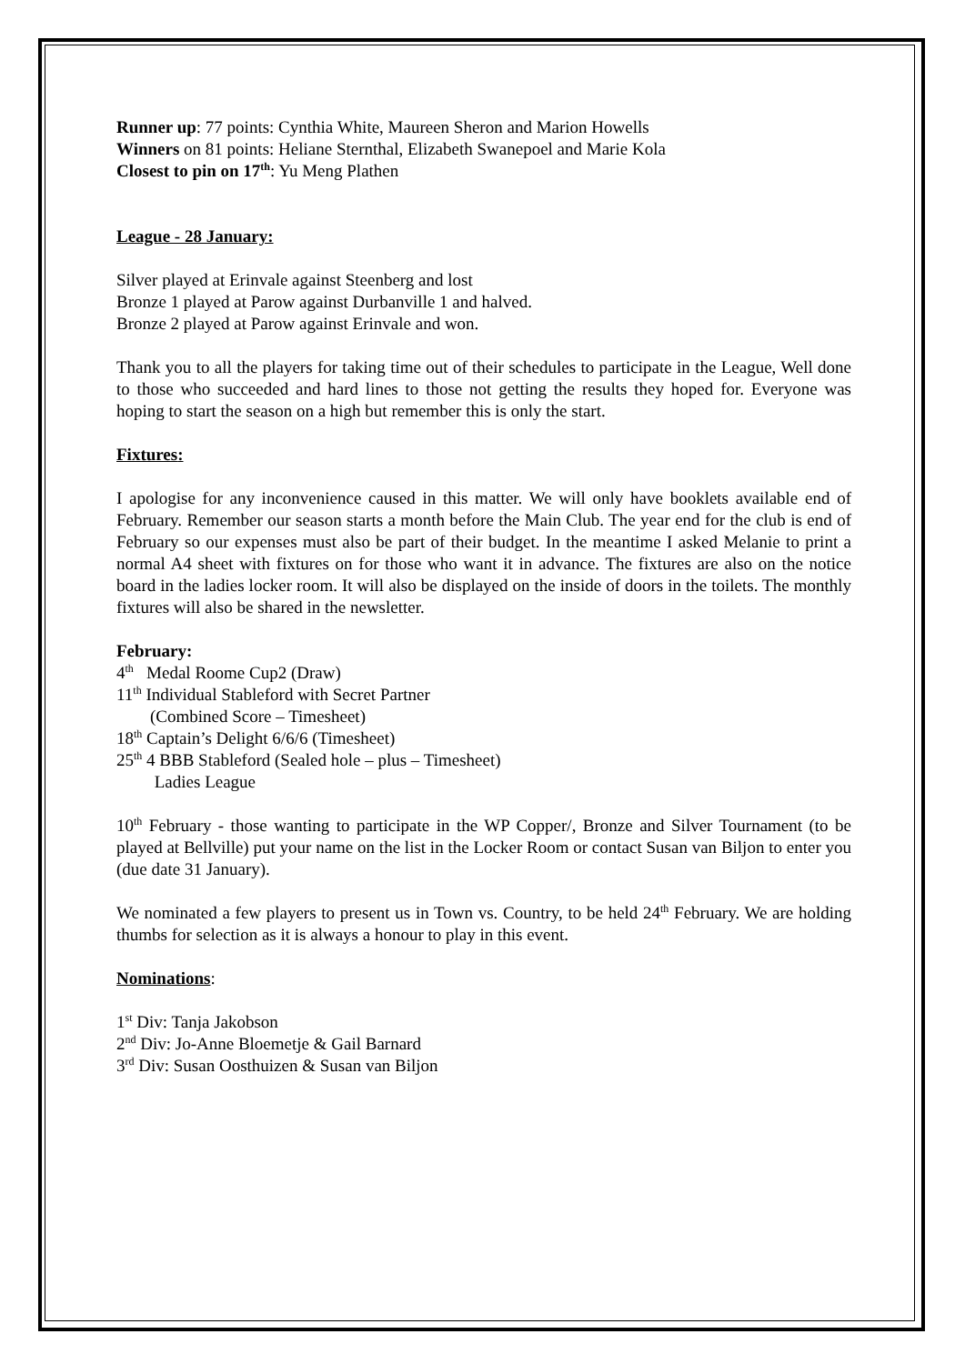Runner up: 77 points: Cynthia White, Maureen Sheron and Marion Howells
Winners on 81 points: Heliane Sternthal, Elizabeth Swanepoel and Marie Kola
Closest to pin on 17<sup>th</sup>: Yu Meng Plathen
League - 28 January:
Silver played at Erinvale against Steenberg and lost
Bronze 1 played at Parow against Durbanville 1 and halved.
Bronze 2 played at Parow against Erinvale and won.
Thank you to all the players for taking time out of their schedules to participate in the League, Well done to those who succeeded and hard lines to those not getting the results they hoped for. Everyone was hoping to start the season on a high but remember this is only the start.
Fixtures:
I apologise for any inconvenience caused in this matter. We will only have booklets available end of February. Remember our season starts a month before the Main Club. The year end for the club is end of February so our expenses must also be part of their budget. In the meantime I asked Melanie to print a normal A4 sheet with fixtures on for those who want it in advance. The fixtures are also on the notice board in the ladies locker room. It will also be displayed on the inside of doors in the toilets. The monthly fixtures will also be shared in the newsletter.
February:
4<sup>th</sup> Medal Roome Cup2 (Draw)
11<sup>th</sup> Individual Stableford with Secret Partner
(Combined Score – Timesheet)
18<sup>th</sup> Captain’s Delight 6/6/6 (Timesheet)
25<sup>th</sup> 4 BBB Stableford (Sealed hole – plus – Timesheet)
Ladies League
10<sup>th</sup> February - those wanting to participate in the WP Copper/, Bronze and Silver Tournament (to be played at Bellville) put your name on the list in the Locker Room or contact Susan van Biljon to enter you (due date 31 January).
We nominated a few players to present us in Town vs. Country, to be held 24<sup>th</sup> February. We are holding thumbs for selection as it is always a honour to play in this event.
Nominations:
1<sup>st</sup> Div: Tanja Jakobson
2<sup>nd</sup> Div: Jo-Anne Bloemetje & Gail Barnard
3<sup>rd</sup> Div: Susan Oosthuizen & Susan van Biljon